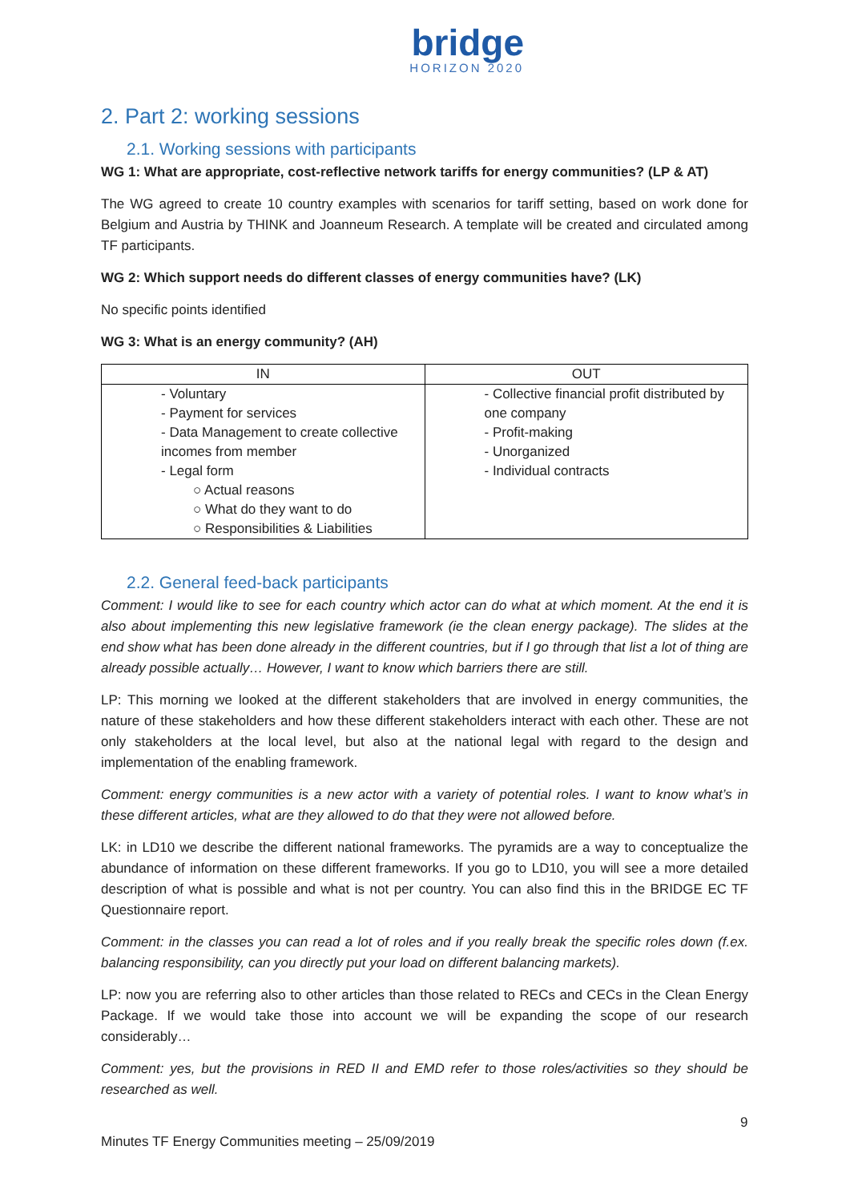bridge
HORIZON 2020
2. Part 2: working sessions
2.1. Working sessions with participants
WG 1: What are appropriate, cost-reflective network tariffs for energy communities? (LP & AT)
The WG agreed to create 10 country examples with scenarios for tariff setting, based on work done for Belgium and Austria by THINK and Joanneum Research. A template will be created and circulated among TF participants.
WG 2: Which support needs do different classes of energy communities have? (LK)
No specific points identified
WG 3: What is an energy community? (AH)
| IN | OUT |
| --- | --- |
| - Voluntary - Payment for services - Data Management to create collective incomes from member - Legal form ○ Actual reasons ○ What do they want to do ○ Responsibilities & Liabilities | - Collective financial profit distributed by one company - Profit-making - Unorganized - Individual contracts |
2.2. General feed-back participants
Comment: I would like to see for each country which actor can do what at which moment. At the end it is also about implementing this new legislative framework (ie the clean energy package). The slides at the end show what has been done already in the different countries, but if I go through that list a lot of thing are already possible actually… However, I want to know which barriers there are still.
LP: This morning we looked at the different stakeholders that are involved in energy communities, the nature of these stakeholders and how these different stakeholders interact with each other. These are not only stakeholders at the local level, but also at the national legal with regard to the design and implementation of the enabling framework.
Comment: energy communities is a new actor with a variety of potential roles. I want to know what’s in these different articles, what are they allowed to do that they were not allowed before.
LK: in LD10 we describe the different national frameworks. The pyramids are a way to conceptualize the abundance of information on these different frameworks. If you go to LD10, you will see a more detailed description of what is possible and what is not per country. You can also find this in the BRIDGE EC TF Questionnaire report.
Comment: in the classes you can read a lot of roles and if you really break the specific roles down (f.ex. balancing responsibility, can you directly put your load on different balancing markets).
LP: now you are referring also to other articles than those related to RECs and CECs in the Clean Energy Package. If we would take those into account we will be expanding the scope of our research considerably…
Comment: yes, but the provisions in RED II and EMD refer to those roles/activities so they should be researched as well.
9
Minutes TF Energy Communities meeting – 25/09/2019